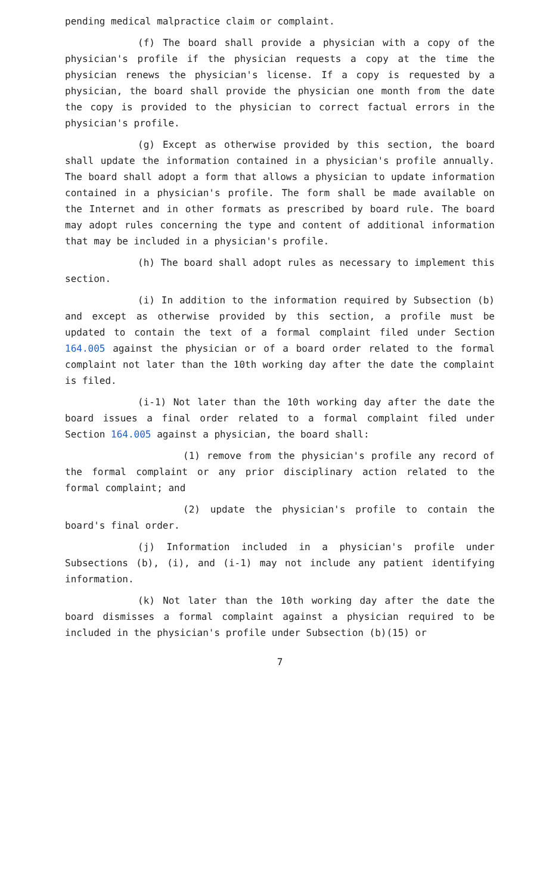pending medical malpractice claim or complaint.
(f) The board shall provide a physician with a copy of the physician's profile if the physician requests a copy at the time the physician renews the physician's license. If a copy is requested by a physician, the board shall provide the physician one month from the date the copy is provided to the physician to correct factual errors in the physician's profile.
(g) Except as otherwise provided by this section, the board shall update the information contained in a physician's profile annually. The board shall adopt a form that allows a physician to update information contained in a physician's profile. The form shall be made available on the Internet and in other formats as prescribed by board rule. The board may adopt rules concerning the type and content of additional information that may be included in a physician's profile.
(h) The board shall adopt rules as necessary to implement this section.
(i) In addition to the information required by Subsection (b) and except as otherwise provided by this section, a profile must be updated to contain the text of a formal complaint filed under Section 164.005 against the physician or of a board order related to the formal complaint not later than the 10th working day after the date the complaint is filed.
(i-1) Not later than the 10th working day after the date the board issues a final order related to a formal complaint filed under Section 164.005 against a physician, the board shall:
(1) remove from the physician's profile any record of the formal complaint or any prior disciplinary action related to the formal complaint; and
(2) update the physician's profile to contain the board's final order.
(j) Information included in a physician's profile under Subsections (b), (i), and (i-1) may not include any patient identifying information.
(k) Not later than the 10th working day after the date the board dismisses a formal complaint against a physician required to be included in the physician's profile under Subsection (b)(15) or
7